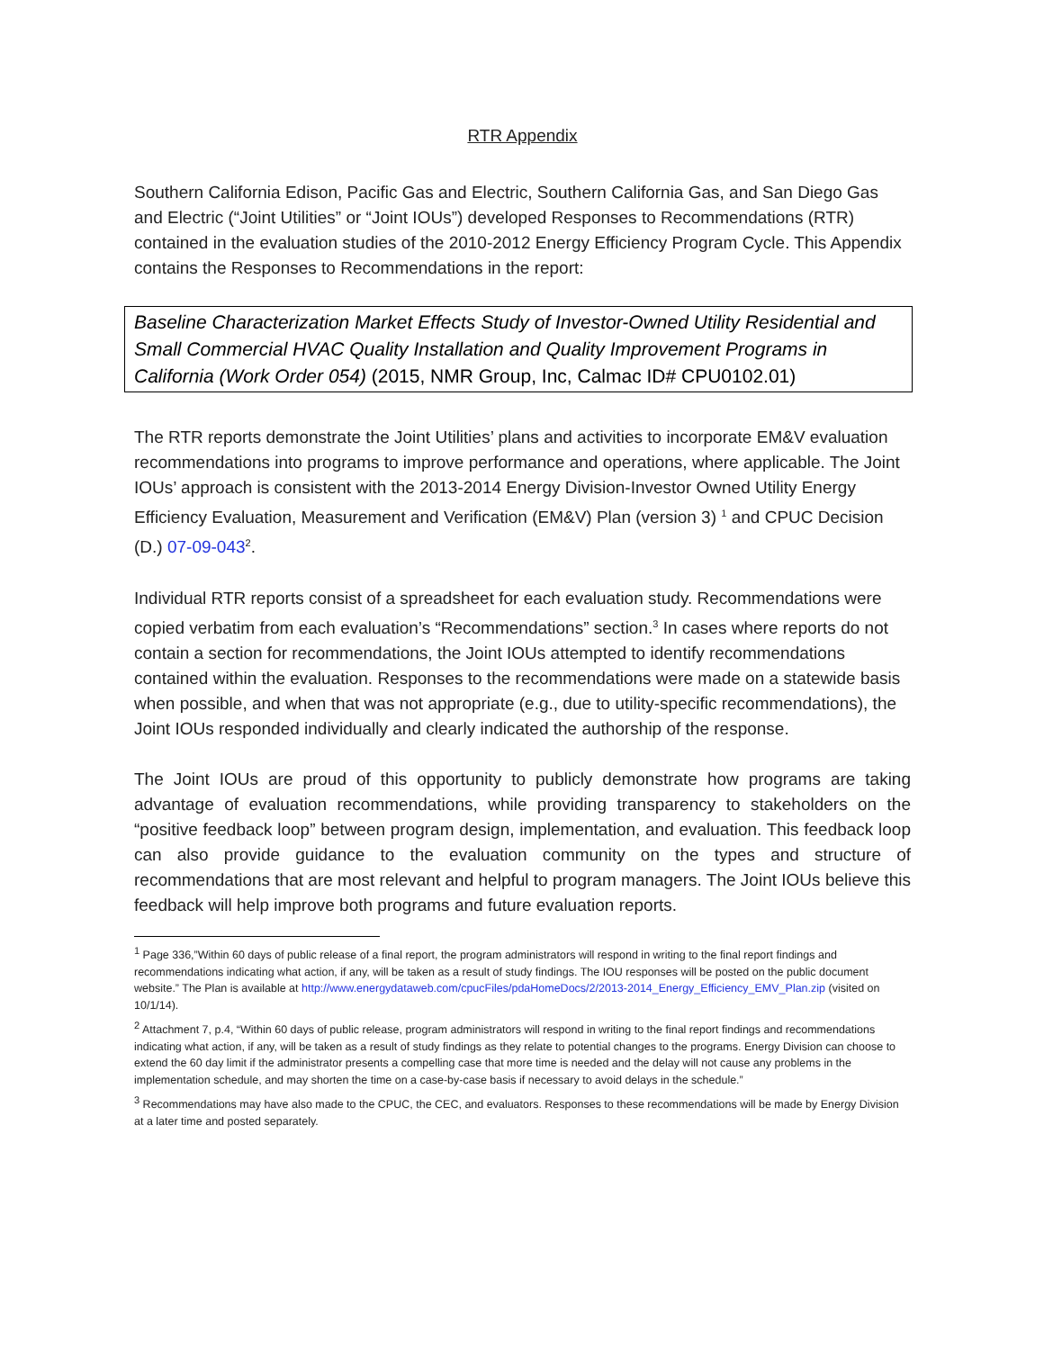RTR Appendix
Southern California Edison, Pacific Gas and Electric, Southern California Gas, and San Diego Gas and Electric (“Joint Utilities” or “Joint IOUs”) developed Responses to Recommendations (RTR) contained in the evaluation studies of the 2010-2012 Energy Efficiency Program Cycle. This Appendix contains the Responses to Recommendations in the report:
Baseline Characterization Market Effects Study of Investor-Owned Utility Residential and Small Commercial HVAC Quality Installation and Quality Improvement Programs in California (Work Order 054) (2015, NMR Group, Inc, Calmac ID# CPU0102.01)
The RTR reports demonstrate the Joint Utilities’ plans and activities to incorporate EM&V evaluation recommendations into programs to improve performance and operations, where applicable. The Joint IOUs’ approach is consistent with the 2013-2014 Energy Division-Investor Owned Utility Energy Efficiency Evaluation, Measurement and Verification (EM&V) Plan (version 3) <sup>1</sup> and CPUC Decision (D.) 07-09-043<sup>2</sup>.
Individual RTR reports consist of a spreadsheet for each evaluation study. Recommendations were copied verbatim from each evaluation’s “Recommendations” section.<sup>3</sup> In cases where reports do not contain a section for recommendations, the Joint IOUs attempted to identify recommendations contained within the evaluation. Responses to the recommendations were made on a statewide basis when possible, and when that was not appropriate (e.g., due to utility-specific recommendations), the Joint IOUs responded individually and clearly indicated the authorship of the response.
The Joint IOUs are proud of this opportunity to publicly demonstrate how programs are taking advantage of evaluation recommendations, while providing transparency to stakeholders on the “positive feedback loop” between program design, implementation, and evaluation. This feedback loop can also provide guidance to the evaluation community on the types and structure of recommendations that are most relevant and helpful to program managers. The Joint IOUs believe this feedback will help improve both programs and future evaluation reports.
<sup>1</sup> Page 336,”Within 60 days of public release of a final report, the program administrators will respond in writing to the final report findings and recommendations indicating what action, if any, will be taken as a result of study findings. The IOU responses will be posted on the public document website.” The Plan is available at http://www.energydataweb.com/cpucFiles/pdaHomeDocs/2/2013-2014_Energy_Efficiency_EMV_Plan.zip (visited on 10/1/14).
<sup>2</sup> Attachment 7, p.4, “Within 60 days of public release, program administrators will respond in writing to the final report findings and recommendations indicating what action, if any, will be taken as a result of study findings as they relate to potential changes to the programs. Energy Division can choose to extend the 60 day limit if the administrator presents a compelling case that more time is needed and the delay will not cause any problems in the implementation schedule, and may shorten the time on a case-by-case basis if necessary to avoid delays in the schedule.”
<sup>3</sup> Recommendations may have also made to the CPUC, the CEC, and evaluators. Responses to these recommendations will be made by Energy Division at a later time and posted separately.